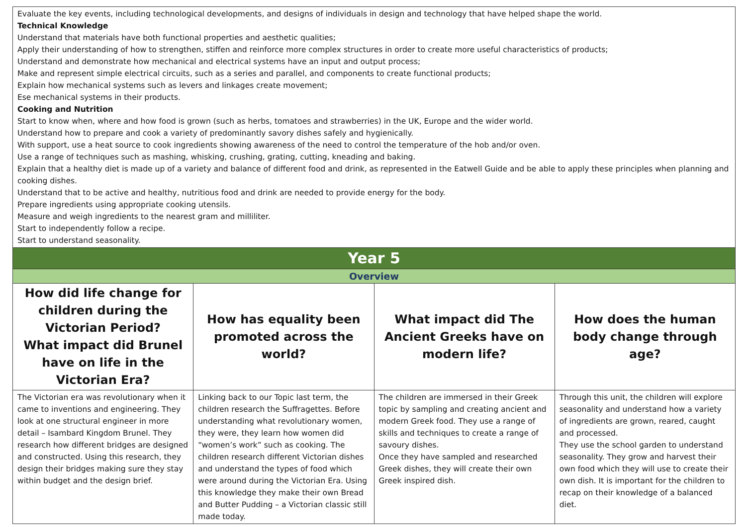| Evaluate the key events, including technological developments, and designs of individuals in design and technology that have helped shape the world. Technical Knowledge Understand that materials have both functional properties and aesthetic qualities; Apply their understanding of how to strengthen, stiffen and reinforce more complex structures in order to create more useful characteristics of products; Understand and demonstrate how mechanical and electrical systems have an input and output process; Make and represent simple electrical circuits, such as a series and parallel, and components to create functional products; Explain how mechanical systems such as levers and linkages create movement; Ese mechanical systems in their products. Cooking and Nutrition Start to know when, where and how food is grown (such as herbs, tomatoes and strawberries) in the UK, Europe and the wider world. Understand how to prepare and cook a variety of predominantly savory dishes safely and hygienically. With support, use a heat source to cook ingredients showing awareness of the need to control the temperature of the hob and/or oven. Use a range of techniques such as mashing, whisking, crushing, grating, cutting, kneading and baking. Explain that a healthy diet is made up of a variety and balance of different food and drink, as represented in the Eatwell Guide and be able to apply these principles when planning and cooking dishes. Understand that to be active and healthy, nutritious food and drink are needed to provide energy for the body. Prepare ingredients using appropriate cooking utensils. Measure and weigh ingredients to the nearest gram and milliliter. Start to independently follow a recipe. Start to understand seasonality. | | | |
| Year 5 | | | |
| Overview | | | |
| How did life change for children during the Victorian Period? What impact did Brunel have on life in the Victorian Era? | How has equality been promoted across the world? | What impact did The Ancient Greeks have on modern life? | How does the human body change through age? |
| The Victorian era was revolutionary when it came to inventions and engineering. They look at one structural engineer in more detail – Isambard Kingdom Brunel. They research how different bridges are designed and constructed. Using this research, they design their bridges making sure they stay within budget and the design brief. | Linking back to our Topic last term, the children research the Suffragettes. Before understanding what revolutionary women, they were, they learn how women did “women’s work” such as cooking. The children research different Victorian dishes and understand the types of food which were around during the Victorian Era. Using this knowledge they make their own Bread and Butter Pudding – a Victorian classic still made today. | The children are immersed in their Greek topic by sampling and creating ancient and modern Greek food. They use a range of skills and techniques to create a range of savoury dishes. Once they have sampled and researched Greek dishes, they will create their own Greek inspired dish. | Through this unit, the children will explore seasonality and understand how a variety of ingredients are grown, reared, caught and processed. They use the school garden to understand seasonality. They grow and harvest their own food which they will use to create their own dish. It is important for the children to recap on their knowledge of a balanced diet. |